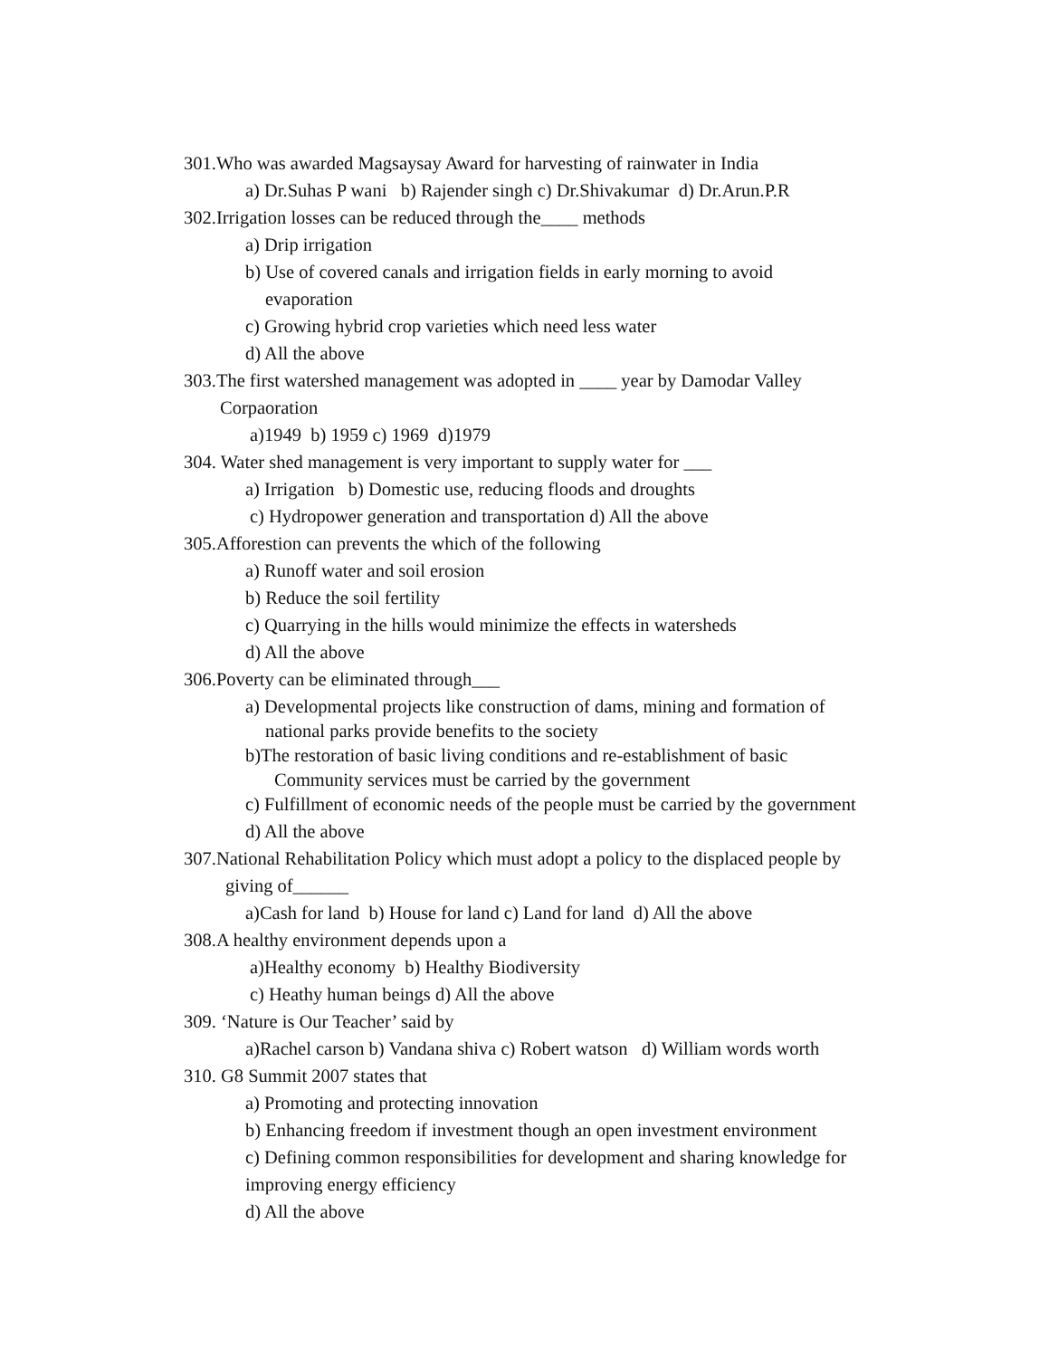301.Who was awarded Magsaysay Award for harvesting of rainwater in India
a) Dr.Suhas P wani b) Rajender singh c) Dr.Shivakumar d) Dr.Arun.P.R
302.Irrigation losses can be reduced through the____ methods
a) Drip irrigation
b) Use of covered canals and irrigation fields in early morning to avoid
evaporation
c) Growing hybrid crop varieties which need less water
d) All the above
303.The first watershed management was adopted in ____ year by Damodar Valley
Corpaoration
a)1949 b) 1959 c) 1969 d)1979
304. Water shed management is very important to supply water for ___
a) Irrigation b) Domestic use, reducing floods and droughts
c) Hydropower generation and transportation d) All the above
305.Afforestion can prevents the which of the following
a) Runoff water and soil erosion
b) Reduce the soil fertility
c) Quarrying in the hills would minimize the effects in watersheds
d) All the above
306.Poverty can be eliminated through___
a) Developmental projects like construction of dams, mining and formation of
national parks provide benefits to the society
b)The restoration of basic living conditions and re-establishment of basic
Community services must be carried by the government
c) Fulfillment of economic needs of the people must be carried by the government
d) All the above
307.National Rehabilitation Policy which must adopt a policy to the displaced people by
giving of______
a)Cash for land b) House for land c) Land for land d) All the above
308.A healthy environment depends upon a
a)Healthy economy b) Healthy Biodiversity
c) Heathy human beings d) All the above
309. ‘Nature is Our Teacher’ said by
a)Rachel carson b) Vandana shiva c) Robert watson d) William words worth
310. G8 Summit 2007 states that
a) Promoting and protecting innovation
b) Enhancing freedom if investment though an open investment environment
c) Defining common responsibilities for development and sharing knowledge for
improving energy efficiency
d) All the above